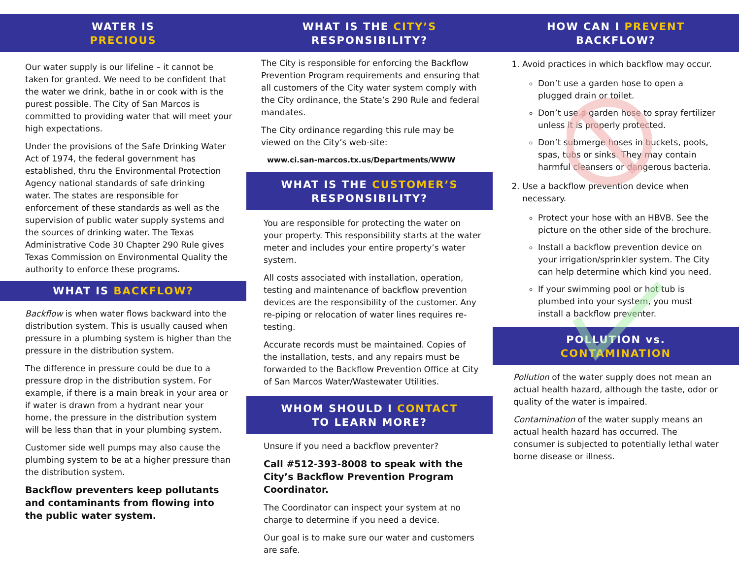WATER IS
PRECIOUS
Our water supply is our lifeline – it cannot be taken for granted. We need to be confident that the water we drink, bathe in or cook with is the purest possible. The City of San Marcos is committed to providing water that will meet your high expectations.
Under the provisions of the Safe Drinking Water Act of 1974, the federal government has established, thru the Environmental Protection Agency national standards of safe drinking water. The states are responsible for enforcement of these standards as well as the supervision of public water supply systems and the sources of drinking water. The Texas Administrative Code 30 Chapter 290 Rule gives Texas Commission on Environmental Quality the authority to enforce these programs.
WHAT IS BACKFLOW?
Backflow is when water flows backward into the distribution system. This is usually caused when pressure in a plumbing system is higher than the pressure in the distribution system.
The difference in pressure could be due to a pressure drop in the distribution system. For example, if there is a main break in your area or if water is drawn from a hydrant near your home, the pressure in the distribution system will be less than that in your plumbing system.
Customer side well pumps may also cause the plumbing system to be at a higher pressure than the distribution system.
Backflow preventers keep pollutants and contaminants from flowing into the public water system.
WHAT IS THE CITY’S
RESPONSIBILITY?
The City is responsible for enforcing the Backflow Prevention Program requirements and ensuring that all customers of the City water system comply with the City ordinance, the State’s 290 Rule and federal mandates.
The City ordinance regarding this rule may be viewed on the City’s web-site:
www.ci.san-marcos.tx.us/Departments/WWW
WHAT IS THE CUSTOMER’S
RESPONSIBILITY?
You are responsible for protecting the water on your property. This responsibility starts at the water meter and includes your entire property’s water system.
All costs associated with installation, operation, testing and maintenance of backflow prevention devices are the responsibility of the customer. Any re-piping or relocation of water lines requires re-testing.
Accurate records must be maintained. Copies of the installation, tests, and any repairs must be forwarded to the Backflow Prevention Office at City of San Marcos Water/Wastewater Utilities.
WHOM SHOULD I CONTACT
TO LEARN MORE?
Unsure if you need a backflow preventer?
Call #512-393-8008 to speak with the City’s Backflow Prevention Program Coordinator.
The Coordinator can inspect your system at no charge to determine if you need a device.
Our goal is to make sure our water and customers are safe.
HOW CAN I PREVENT
BACKFLOW?
1. Avoid practices in which backflow may occur.
Don’t use a garden hose to open a plugged drain or toilet.
Don’t use a garden hose to spray fertilizer unless it is properly protected.
Don’t submerge hoses in buckets, pools, spas, tubs or sinks. They may contain harmful cleansers or dangerous bacteria.
2. Use a backflow prevention device when necessary.
Protect your hose with an HBVB. See the picture on the other side of the brochure.
Install a backflow prevention device on your irrigation/sprinkler system. The City can help determine which kind you need.
If your swimming pool or hot tub is plumbed into your system, you must install a backflow preventer.
POLLUTION vs.
CONTAMINATION
Pollution of the water supply does not mean an actual health hazard, although the taste, odor or quality of the water is impaired.
Contamination of the water supply means an actual health hazard has occurred. The consumer is subjected to potentially lethal water borne disease or illness.